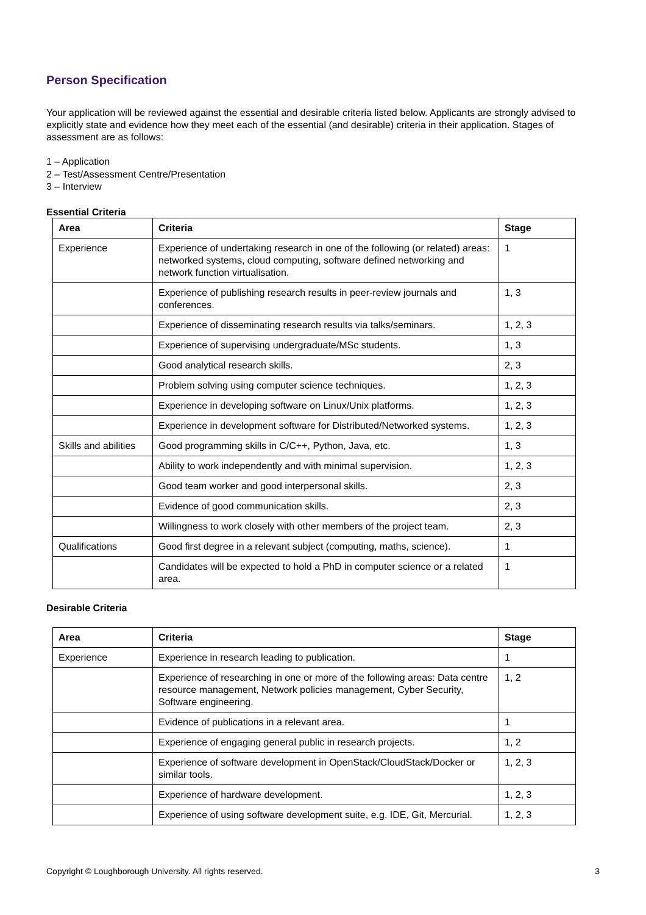Person Specification
Your application will be reviewed against the essential and desirable criteria listed below. Applicants are strongly advised to explicitly state and evidence how they meet each of the essential (and desirable) criteria in their application. Stages of assessment are as follows:
1 – Application
2 – Test/Assessment Centre/Presentation
3 – Interview
Essential Criteria
| Area | Criteria | Stage |
| --- | --- | --- |
| Experience | Experience of undertaking research in one of the following (or related) areas: networked systems, cloud computing, software defined networking and network function virtualisation. | 1 |
| | Experience of publishing research results in peer-review journals and conferences. | 1, 3 |
| | Experience of disseminating research results via talks/seminars. | 1, 2, 3 |
| | Experience of supervising undergraduate/MSc students. | 1, 3 |
| | Good analytical research skills. | 2, 3 |
| | Problem solving using computer science techniques. | 1, 2, 3 |
| | Experience in developing software on Linux/Unix platforms. | 1, 2, 3 |
| | Experience in development software for Distributed/Networked systems. | 1, 2, 3 |
| Skills and abilities | Good programming skills in C/C++, Python, Java, etc. | 1, 3 |
| | Ability to work independently and with minimal supervision. | 1, 2, 3 |
| | Good team worker and good interpersonal skills. | 2, 3 |
| | Evidence of good communication skills. | 2, 3 |
| | Willingness to work closely with other members of the project team. | 2, 3 |
| Qualifications | Good first degree in a relevant subject (computing, maths, science). | 1 |
| | Candidates will be expected to hold a PhD in computer science or a related area. | 1 |
Desirable Criteria
| Area | Criteria | Stage |
| --- | --- | --- |
| Experience | Experience in research leading to publication. | 1 |
| | Experience of researching in one or more of the following areas: Data centre resource management, Network policies management, Cyber Security, Software engineering. | 1, 2 |
| | Evidence of publications in a relevant area. | 1 |
| | Experience of engaging general public in research projects. | 1, 2 |
| | Experience of software development in OpenStack/CloudStack/Docker or similar tools. | 1, 2, 3 |
| | Experience of hardware development. | 1, 2, 3 |
| | Experience of using software development suite, e.g. IDE, Git, Mercurial. | 1, 2, 3 |
Copyright © Loughborough University. All rights reserved. 3